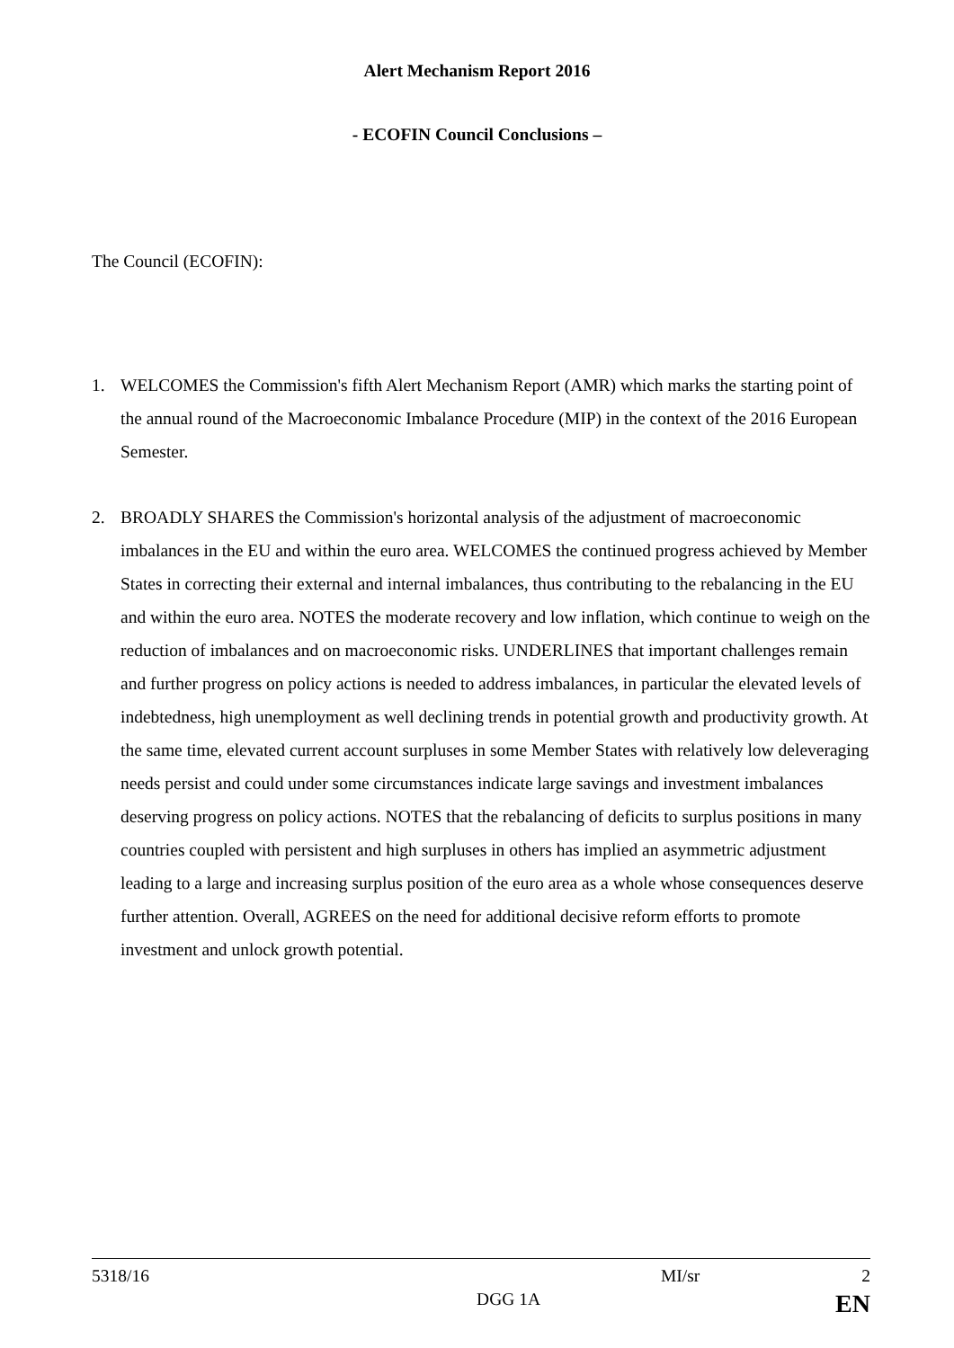Alert Mechanism Report 2016
- ECOFIN Council Conclusions –
The Council (ECOFIN):
1. WELCOMES the Commission's fifth Alert Mechanism Report (AMR) which marks the starting point of the annual round of the Macroeconomic Imbalance Procedure (MIP) in the context of the 2016 European Semester.
2. BROADLY SHARES the Commission's horizontal analysis of the adjustment of macroeconomic imbalances in the EU and within the euro area. WELCOMES the continued progress achieved by Member States in correcting their external and internal imbalances, thus contributing to the rebalancing in the EU and within the euro area. NOTES the moderate recovery and low inflation, which continue to weigh on the reduction of imbalances and on macroeconomic risks. UNDERLINES that important challenges remain and further progress on policy actions is needed to address imbalances, in particular the elevated levels of indebtedness, high unemployment as well declining trends in potential growth and productivity growth. At the same time, elevated current account surpluses in some Member States with relatively low deleveraging needs persist and could under some circumstances indicate large savings and investment imbalances deserving progress on policy actions. NOTES that the rebalancing of deficits to surplus positions in many countries coupled with persistent and high surpluses in others has implied an asymmetric adjustment leading to a large and increasing surplus position of the euro area as a whole whose consequences deserve further attention. Overall, AGREES on the need for additional decisive reform efforts to promote investment and unlock growth potential.
5318/16 MI/sr 2
DGG 1A EN